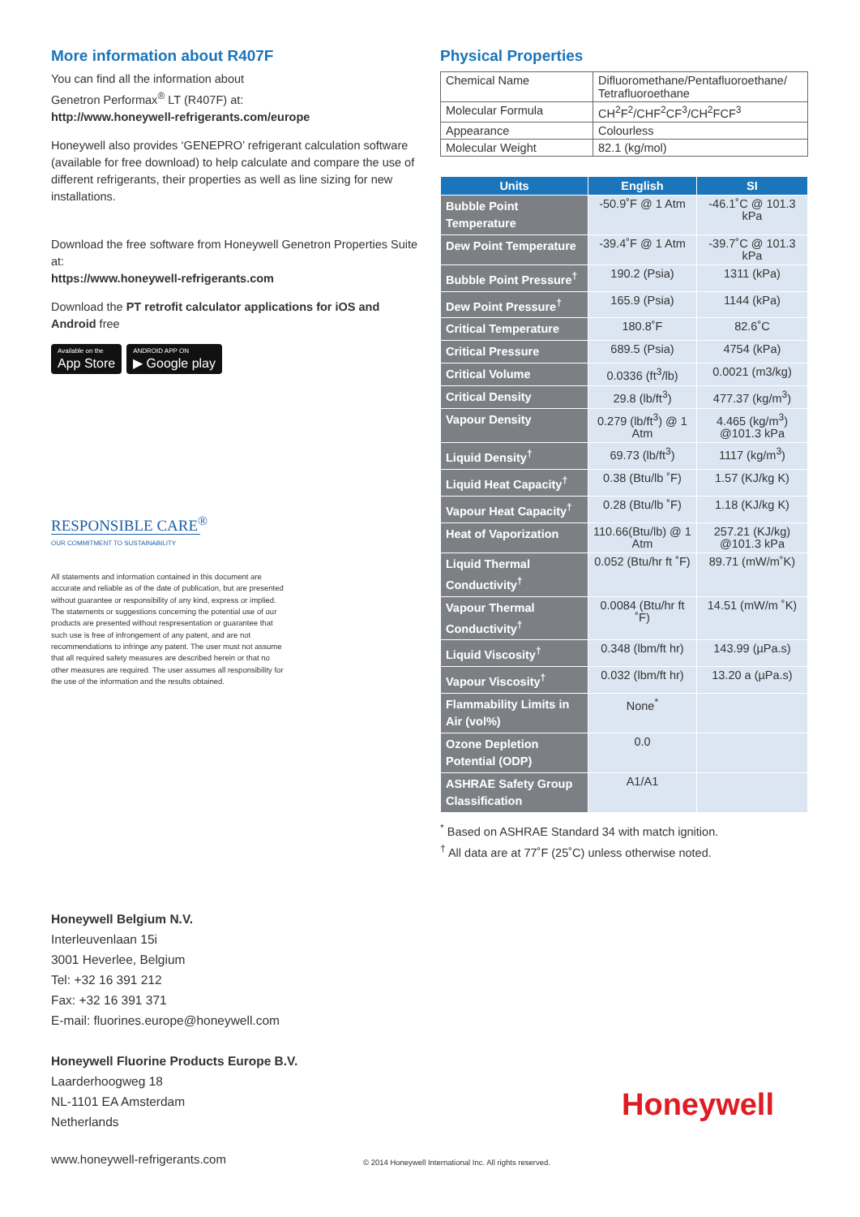More information about R407F
You can find all the information about
Genetron Performax<sup>®</sup> LT (R407F) at:
http://www.honeywell-refrigerants.com/europe
Honeywell also provides ‘GENEPRO’ refrigerant calculation software (available for free download) to help calculate and compare the use of different refrigerants, their properties as well as line sizing for new installations.
Download the free software from Honeywell Genetron Properties Suite at:
https://www.honeywell-refrigerants.com
Download the PT retrofit calculator applications for iOS and Android free
Available on the
App Store
ANDROID APP ON
▶ Google play
RESPONSIBLE CARE<sup>®</sup>
OUR COMMITMENT TO SUSTAINABILITY
All statements and information contained in this document are accurate and reliable as of the date of publication, but are presented without guarantee or responsibility of any kind, express or implied. The statements or suggestions concerning the potential use of our products are presented without respresentation or guarantee that such use is free of infrongement of any patent, and are not recommendations to infringe any patent. The user must not assume that all required safety measures are described herein or that no other measures are required. The user assumes all responsibility for the use of the information and the results obtained.
Physical Properties
| Chemical Name | Difluoromethane/Pentafluoroethane/ Tetrafluoroethane |
| Molecular Formula | CH<sup>2</sup>F<sup>2</sup>/CHF<sup>2</sup>CF<sup>3</sup>/CH<sup>2</sup>FCF<sup>3</sup> |
| Appearance | Colourless |
| Molecular Weight | 82.1 (kg/mol) |
| Units | English | SI |
| --- | --- | --- |
| Bubble Point Temperature | -50.9˚F @ 1 Atm | -46.1˚C @ 101.3 kPa |
| Dew Point Temperature | -39.4˚F @ 1 Atm | -39.7˚C @ 101.3 kPa |
| Bubble Point Pressure<sup>†</sup> | 190.2 (Psia) | 1311 (kPa) |
| Dew Point Pressure<sup>†</sup> | 165.9 (Psia) | 1144 (kPa) |
| Critical Temperature | 180.8˚F | 82.6˚C |
| Critical Pressure | 689.5 (Psia) | 4754 (kPa) |
| Critical Volume | 0.0336 (ft<sup>3</sup>/lb) | 0.0021 (m3/kg) |
| Critical Density | 29.8 (lb/ft<sup>3</sup>) | 477.37 (kg/m<sup>3</sup>) |
| Vapour Density | 0.279 (lb/ft<sup>3</sup>) @ 1 Atm | 4.465 (kg/m<sup>3</sup>) @101.3 kPa |
| Liquid Density<sup>†</sup> | 69.73 (lb/ft<sup>3</sup>) | 1117 (kg/m<sup>3</sup>) |
| Liquid Heat Capacity<sup>†</sup> | 0.38 (Btu/lb ˚F) | 1.57 (KJ/kg K) |
| Vapour Heat Capacity<sup>†</sup> | 0.28 (Btu/lb ˚F) | 1.18 (KJ/kg K) |
| Heat of Vaporization | 110.66(Btu/lb) @ 1 Atm | 257.21 (KJ/kg) @101.3 kPa |
| Liquid Thermal Conductivity<sup>†</sup> | 0.052 (Btu/hr ft ˚F) | 89.71 (mW/m˚K) |
| Vapour Thermal Conductivity<sup>†</sup> | 0.0084 (Btu/hr ft ˚F) | 14.51 (mW/m ˚K) |
| Liquid Viscosity<sup>†</sup> | 0.348 (lbm/ft hr) | 143.99 (µPa.s) |
| Vapour Viscosity<sup>†</sup> | 0.032 (lbm/ft hr) | 13.20 a (µPa.s) |
| Flammability Limits in Air (vol%) | None<sup>*</sup> | |
| Ozone Depletion Potential (ODP) | 0.0 | |
| ASHRAE Safety Group Classification | A1/A1 | |
<sup>*</sup> Based on ASHRAE Standard 34 with match ignition.
<sup>†</sup> All data are at 77˚F (25˚C) unless otherwise noted.
Honeywell Belgium N.V.
Interleuvenlaan 15i
3001 Heverlee, Belgium
Tel: +32 16 391 212
Fax: +32 16 391 371
E-mail: fluorines.europe@honeywell.com
Honeywell Fluorine Products Europe B.V.
Laarderhoogweg 18
NL-1101 EA Amsterdam
Netherlands
Honeywell
www.honeywell-refrigerants.com
© 2014 Honeywell International Inc. All rights reserved.